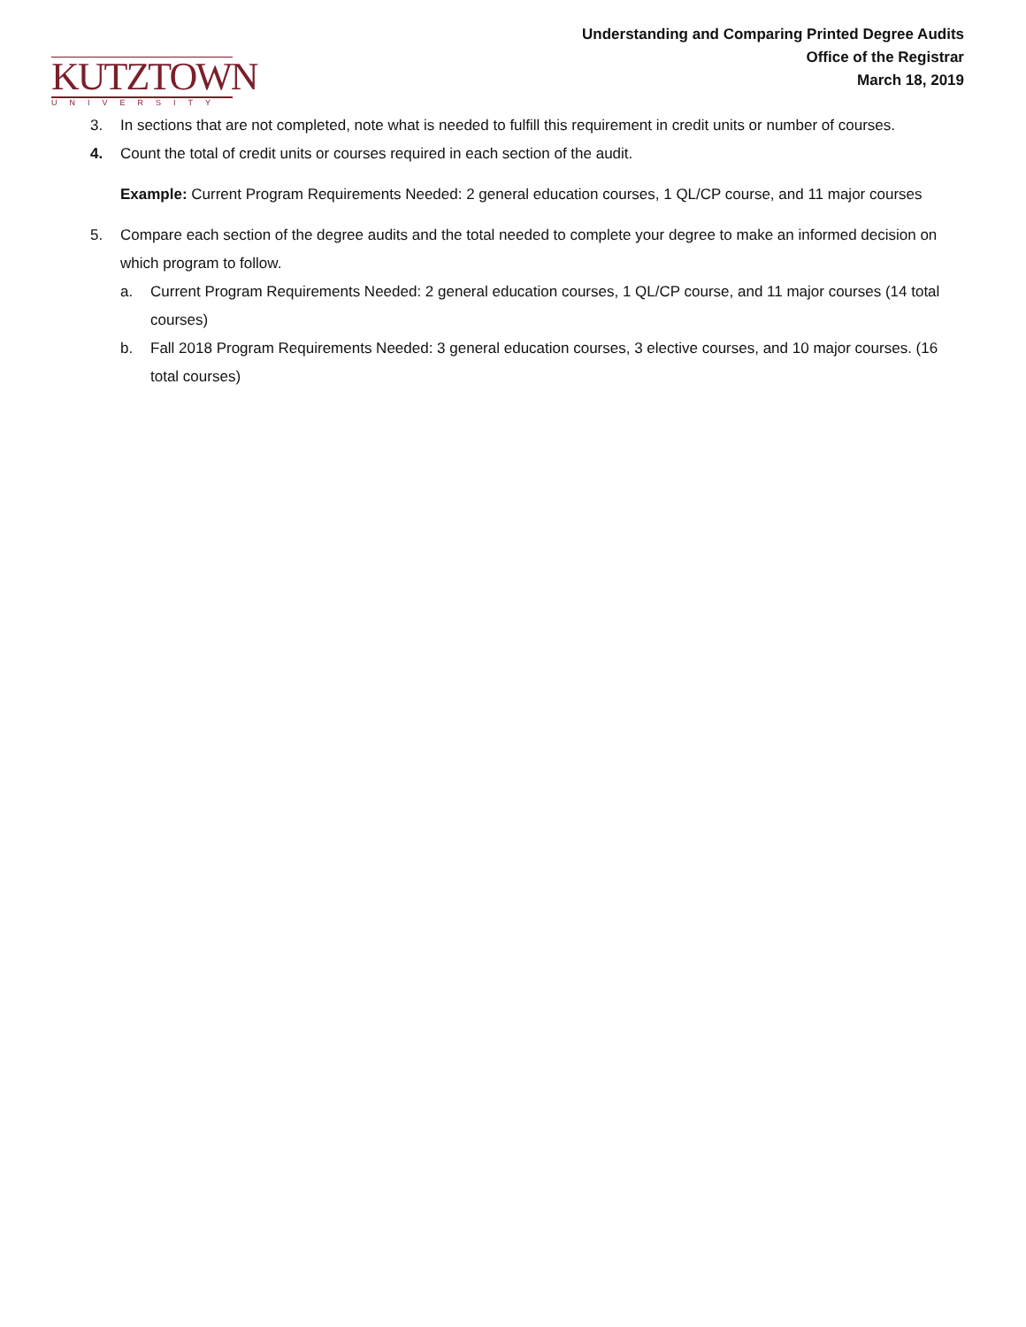KUTZTOWN
UNIVERSITY
Understanding and Comparing Printed Degree Audits
Office of the Registrar
March 18, 2019
3. In sections that are not completed, note what is needed to fulfill this requirement in credit units or number of courses.
4. Count the total of credit units or courses required in each section of the audit.
Example: Current Program Requirements Needed: 2 general education courses, 1 QL/CP course, and 11 major courses
5. Compare each section of the degree audits and the total needed to complete your degree to make an informed decision on which program to follow.
a. Current Program Requirements Needed: 2 general education courses, 1 QL/CP course, and 11 major courses (14 total courses)
b. Fall 2018 Program Requirements Needed: 3 general education courses, 3 elective courses, and 10 major courses. (16 total courses)